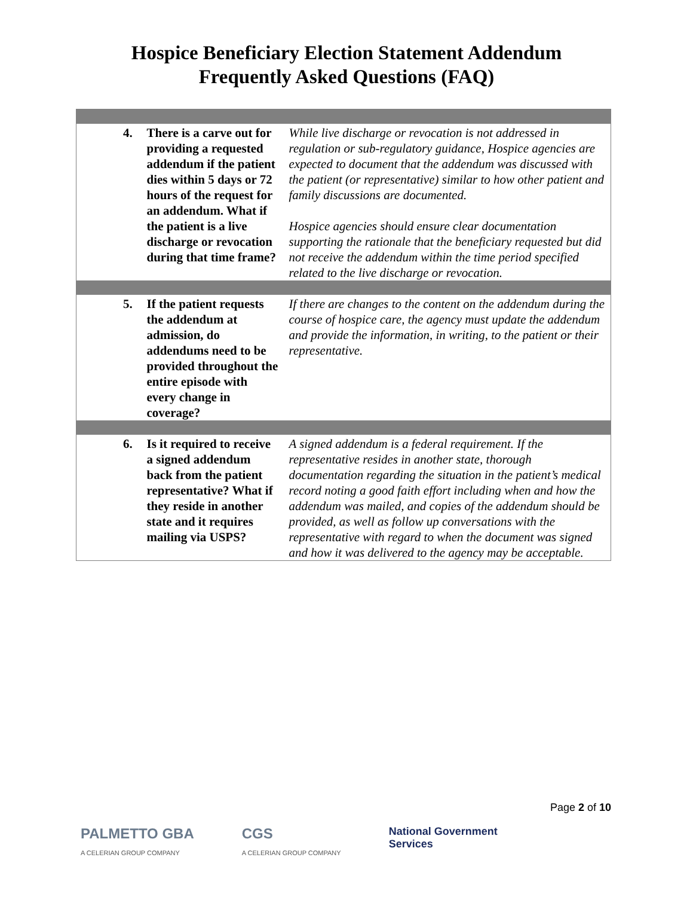Hospice Beneficiary Election Statement Addendum
Frequently Asked Questions (FAQ)
| 4. | There is a carve out for providing a requested addendum if the patient dies within 5 days or 72 hours of the request for an addendum. What if the patient is a live discharge or revocation during that time frame? | While live discharge or revocation is not addressed in regulation or sub-regulatory guidance, Hospice agencies are expected to document that the addendum was discussed with the patient (or representative) similar to how other patient and family discussions are documented. Hospice agencies should ensure clear documentation supporting the rationale that the beneficiary requested but did not receive the addendum within the time period specified related to the live discharge or revocation. |
| 5. | If the patient requests the addendum at admission, do addendums need to be provided throughout the entire episode with every change in coverage? | If there are changes to the content on the addendum during the course of hospice care, the agency must update the addendum and provide the information, in writing, to the patient or their representative. |
| 6. | Is it required to receive a signed addendum back from the patient representative? What if they reside in another state and it requires mailing via USPS? | A signed addendum is a federal requirement. If the representative resides in another state, thorough documentation regarding the situation in the patient’s medical record noting a good faith effort including when and how the addendum was mailed, and copies of the addendum should be provided, as well as follow up conversations with the representative with regard to when the document was signed and how it was delivered to the agency may be acceptable. |
Page 2 of 10
PALMETTO GBA
A CELERIAN GROUP COMPANY
CGS
A CELERIAN GROUP COMPANY
National Government
Services